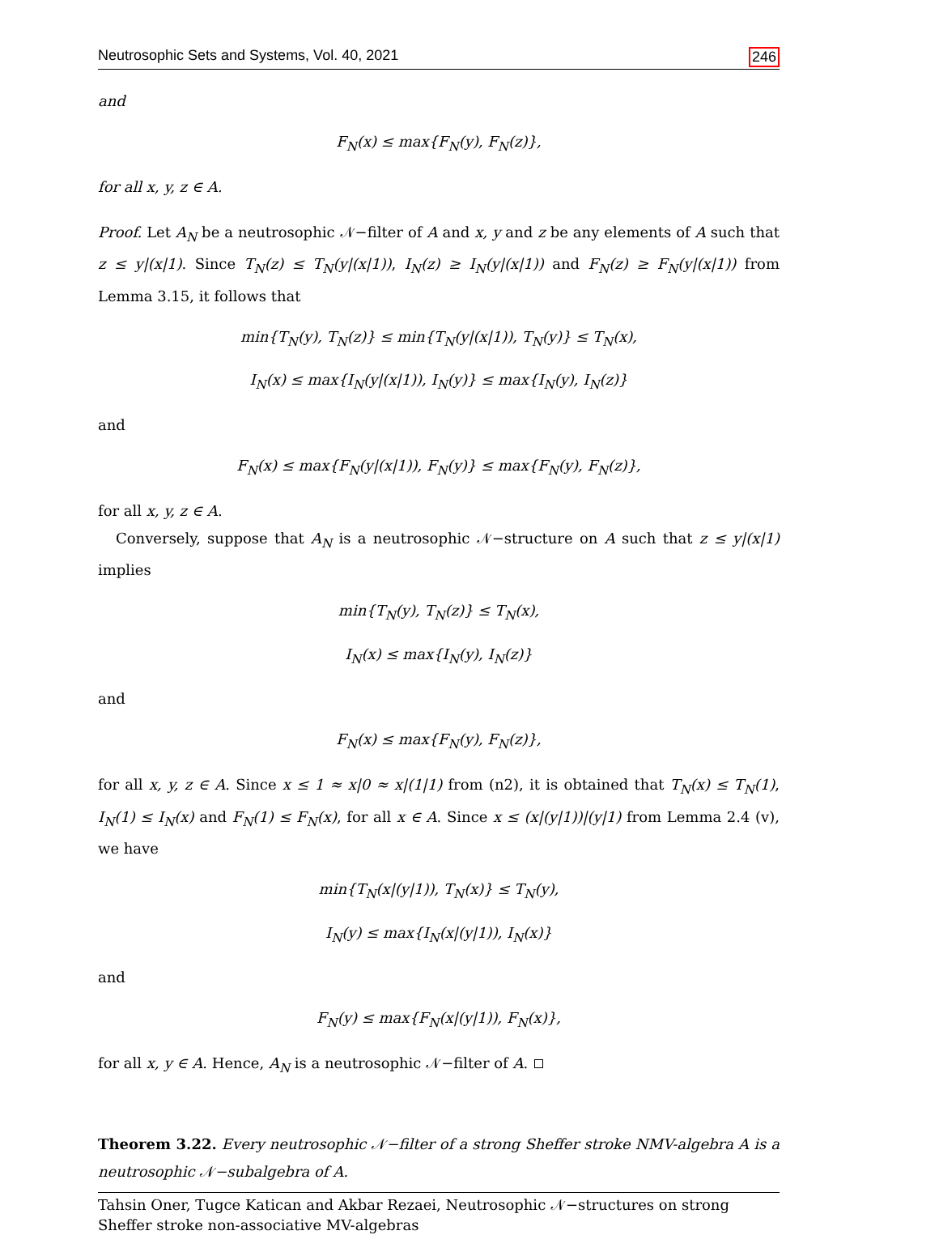Neutrosophic Sets and Systems, Vol. 40, 2021 246
and
F<sub>N</sub>(x) ≤ max{F<sub>N</sub>(y), F<sub>N</sub>(z)},
for all x, y, z ∈ A.
Proof. Let A<sub>N</sub> be a neutrosophic 𝒩−filter of A and x, y and z be any elements of A such that z ≤ y|(x|1). Since T<sub>N</sub>(z) ≤ T<sub>N</sub>(y|(x|1)), I<sub>N</sub>(z) ≥ I<sub>N</sub>(y|(x|1)) and F<sub>N</sub>(z) ≥ F<sub>N</sub>(y|(x|1)) from Lemma 3.15, it follows that
min{T<sub>N</sub>(y), T<sub>N</sub>(z)} ≤ min{T<sub>N</sub>(y|(x|1)), T<sub>N</sub>(y)} ≤ T<sub>N</sub>(x),
I<sub>N</sub>(x) ≤ max{I<sub>N</sub>(y|(x|1)), I<sub>N</sub>(y)} ≤ max{I<sub>N</sub>(y), I<sub>N</sub>(z)}
and
F<sub>N</sub>(x) ≤ max{F<sub>N</sub>(y|(x|1)), F<sub>N</sub>(y)} ≤ max{F<sub>N</sub>(y), F<sub>N</sub>(z)},
for all x, y, z ∈ A.
Conversely, suppose that A<sub>N</sub> is a neutrosophic 𝒩−structure on A such that z ≤ y|(x|1) implies
min{T<sub>N</sub>(y), T<sub>N</sub>(z)} ≤ T<sub>N</sub>(x),
I<sub>N</sub>(x) ≤ max{I<sub>N</sub>(y), I<sub>N</sub>(z)}
and
F<sub>N</sub>(x) ≤ max{F<sub>N</sub>(y), F<sub>N</sub>(z)},
for all x, y, z ∈ A. Since x ≤ 1 ≈ x|0 ≈ x|(1|1) from (n2), it is obtained that T<sub>N</sub>(x) ≤ T<sub>N</sub>(1), I<sub>N</sub>(1) ≤ I<sub>N</sub>(x) and F<sub>N</sub>(1) ≤ F<sub>N</sub>(x), for all x ∈ A. Since x ≤ (x|(y|1))|(y|1) from Lemma 2.4 (v), we have
min{T<sub>N</sub>(x|(y|1)), T<sub>N</sub>(x)} ≤ T<sub>N</sub>(y),
I<sub>N</sub>(y) ≤ max{I<sub>N</sub>(x|(y|1)), I<sub>N</sub>(x)}
and
F<sub>N</sub>(y) ≤ max{F<sub>N</sub>(x|(y|1)), F<sub>N</sub>(x)},
for all x, y ∈ A. Hence, A<sub>N</sub> is a neutrosophic 𝒩−filter of A.
Theorem 3.22. Every neutrosophic 𝒩−filter of a strong Sheffer stroke NMV-algebra A is a neutrosophic 𝒩−subalgebra of A.
Tahsin Oner, Tugce Katican and Akbar Rezaei, Neutrosophic 𝒩−structures on strong
Sheffer stroke non-associative MV-algebras